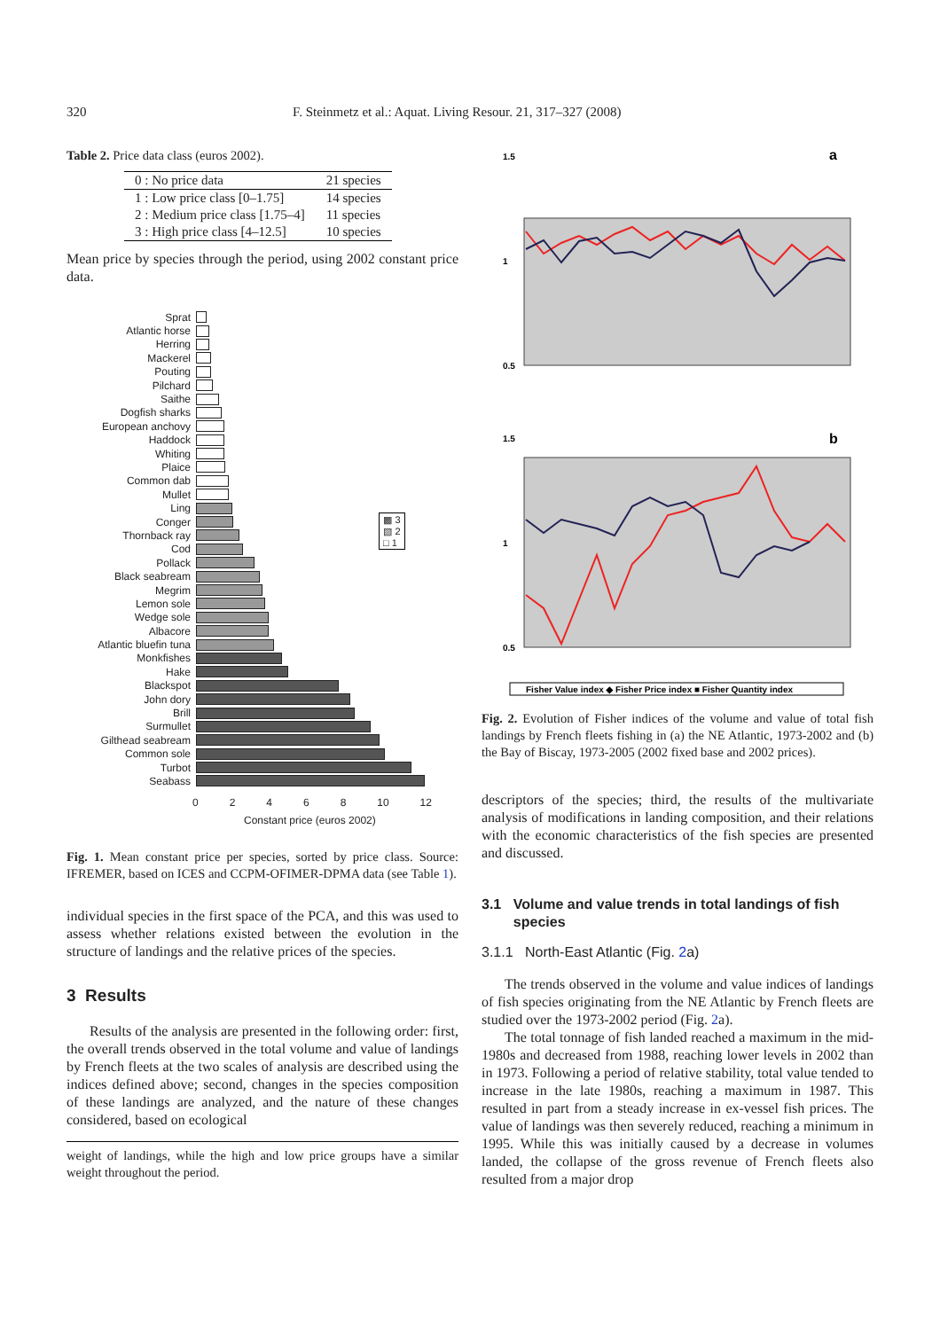320 F. Steinmetz et al.: Aquat. Living Resour. 21, 317–327 (2008)
Table 2. Price data class (euros 2002).
| 0 : No price data | 21 species |
| 1 : Low price class [0–1.75] | 14 species |
| 2 : Medium price class [1.75–4] | 11 species |
| 3 : High price class [4–12.5] | 10 species |
Mean price by species through the period, using 2002 constant price data.
Sprat
Atlantic horse
Herring
Mackerel
Pouting
Pilchard
Saithe
Dogfish sharks
European anchovy
Haddock
Whiting
Plaice
Common dab
Mullet
Ling
Conger
Thornback ray
Cod
Pollack
Black seabream
Megrim
Lemon sole
Wedge sole
Albacore
Atlantic bluefin tuna
Monkfishes
Hake
Blackspot
John dory
Brill
Surmullet
Gilthead seabream
Common sole
Turbot
Seabass
02468 10 12
Constant price (euros 2002)
▩ 3
▧ 2
□ 1
Fig. 1. Mean constant price per species, sorted by price class. Source: IFREMER, based on ICES and CCPM-OFIMER-DPMA data (see Table 1).
individual species in the first space of the PCA, and this was used to assess whether relations existed between the evolution in the structure of landings and the relative prices of the species.
3 Results
Results of the analysis are presented in the following order: first, the overall trends observed in the total volume and value of landings by French fleets at the two scales of analysis are described using the indices defined above; second, changes in the species composition of these landings are analyzed, and the nature of these changes considered, based on ecological
weight of landings, while the high and low price groups have a similar weight throughout the period.
1.5
1
0.5
a
1.5
1
0.5
b
Fisher Value index ◆ Fisher Price index ■ Fisher Quantity index
Fig. 2. Evolution of Fisher indices of the volume and value of total fish landings by French fleets fishing in (a) the NE Atlantic, 1973-2002 and (b) the Bay of Biscay, 1973-2005 (2002 fixed base and 2002 prices).
descriptors of the species; third, the results of the multivariate analysis of modifications in landing composition, and their relations with the economic characteristics of the fish species are presented and discussed.
3.1 Volume and value trends in total landings of fish species
3.1.1 North-East Atlantic (Fig. 2a)
The trends observed in the volume and value indices of landings of fish species originating from the NE Atlantic by French fleets are studied over the 1973-2002 period (Fig. 2a).
The total tonnage of fish landed reached a maximum in the mid-1980s and decreased from 1988, reaching lower levels in 2002 than in 1973. Following a period of relative stability, total value tended to increase in the late 1980s, reaching a maximum in 1987. This resulted in part from a steady increase in ex-vessel fish prices. The value of landings was then severely reduced, reaching a minimum in 1995. While this was initially caused by a decrease in volumes landed, the collapse of the gross revenue of French fleets also resulted from a major drop